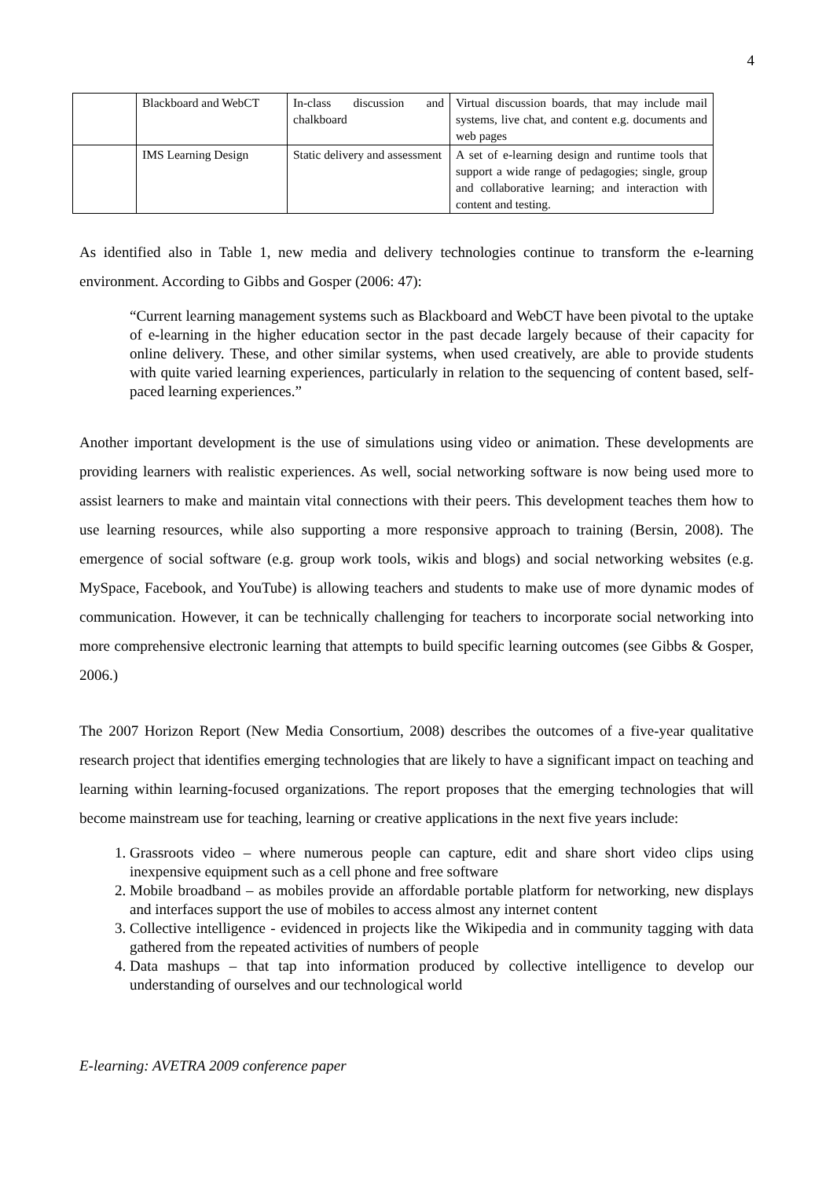4
| | Blackboard and WebCT | In-class discussion and chalkboard | Virtual discussion boards, that may include mail systems, live chat, and content e.g. documents and web pages |
| | IMS Learning Design | Static delivery and assessment | A set of e-learning design and runtime tools that support a wide range of pedagogies; single, group and collaborative learning; and interaction with content and testing. |
As identified also in Table 1, new media and delivery technologies continue to transform the e-learning environment. According to Gibbs and Gosper (2006: 47):
“Current learning management systems such as Blackboard and WebCT have been pivotal to the uptake of e-learning in the higher education sector in the past decade largely because of their capacity for online delivery. These, and other similar systems, when used creatively, are able to provide students with quite varied learning experiences, particularly in relation to the sequencing of content based, self-paced learning experiences.”
Another important development is the use of simulations using video or animation. These developments are providing learners with realistic experiences. As well, social networking software is now being used more to assist learners to make and maintain vital connections with their peers. This development teaches them how to use learning resources, while also supporting a more responsive approach to training (Bersin, 2008). The emergence of social software (e.g. group work tools, wikis and blogs) and social networking websites (e.g. MySpace, Facebook, and YouTube) is allowing teachers and students to make use of more dynamic modes of communication. However, it can be technically challenging for teachers to incorporate social networking into more comprehensive electronic learning that attempts to build specific learning outcomes (see Gibbs & Gosper, 2006.)
The 2007 Horizon Report (New Media Consortium, 2008) describes the outcomes of a five-year qualitative research project that identifies emerging technologies that are likely to have a significant impact on teaching and learning within learning-focused organizations. The report proposes that the emerging technologies that will become mainstream use for teaching, learning or creative applications in the next five years include:
1. Grassroots video – where numerous people can capture, edit and share short video clips using inexpensive equipment such as a cell phone and free software
2. Mobile broadband – as mobiles provide an affordable portable platform for networking, new displays and interfaces support the use of mobiles to access almost any internet content
3. Collective intelligence - evidenced in projects like the Wikipedia and in community tagging with data gathered from the repeated activities of numbers of people
4. Data mashups – that tap into information produced by collective intelligence to develop our understanding of ourselves and our technological world
E-learning: AVETRA 2009 conference paper